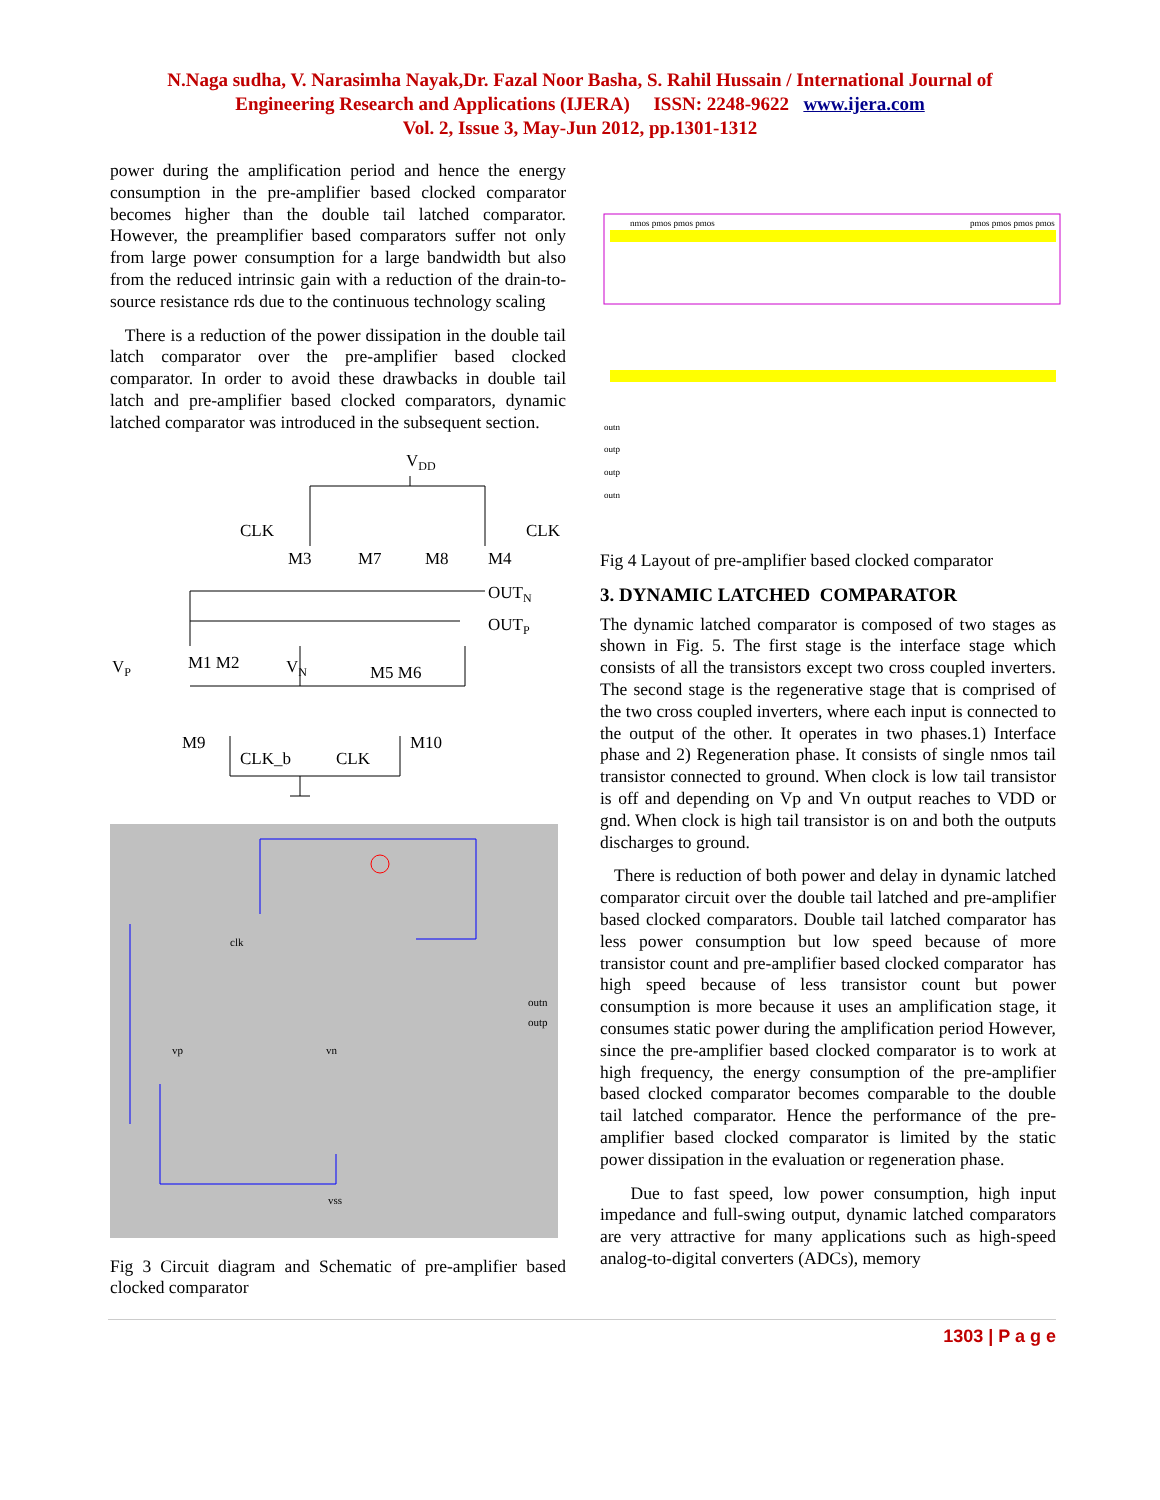N.Naga sudha, V. Narasimha Nayak,Dr. Fazal Noor Basha, S. Rahil Hussain / International Journal of
Engineering Research and Applications (IJERA) ISSN: 2248-9622 www.ijera.com
Vol. 2, Issue 3, May-Jun 2012, pp.1301-1312
power during the amplification period and hence the energy consumption in the pre-amplifier based clocked comparator becomes higher than the double tail latched comparator. However, the preamplifier based comparators suffer not only from large power consumption for a large bandwidth but also from the reduced intrinsic gain with a reduction of the drain-to-source resistance rds due to the continuous technology scaling
There is a reduction of the power dissipation in the double tail latch comparator over the pre-amplifier based clocked comparator. In order to avoid these drawbacks in double tail latch and pre-amplifier based clocked comparators, dynamic latched comparator was introduced in the subsequent section.
VDD
CLK
M3
M7
M8
M4
CLK
OUTN
OUTP
VP
M1 M2
VN
M5 M6
M9
CLK_b
CLK
M10
clk
vp
vn
outn
outp
vss
Fig 3 Circuit diagram and Schematic of pre-amplifier based clocked comparator
nmos pmos pmos pmos
pmos pmos pmos pmos
outn
outp
outp
outn
Fig 4 Layout of pre-amplifier based clocked comparator
3. DYNAMIC LATCHED COMPARATOR
The dynamic latched comparator is composed of two stages as shown in Fig. 5. The first stage is the interface stage which consists of all the transistors except two cross coupled inverters. The second stage is the regenerative stage that is comprised of the two cross coupled inverters, where each input is connected to the output of the other. It operates in two phases.1) Interface phase and 2) Regeneration phase. It consists of single nmos tail transistor connected to ground. When clock is low tail transistor is off and depending on Vp and Vn output reaches to VDD or gnd. When clock is high tail transistor is on and both the outputs discharges to ground.
There is reduction of both power and delay in dynamic latched comparator circuit over the double tail latched and pre-amplifier based clocked comparators. Double tail latched comparator has less power consumption but low speed because of more transistor count and pre-amplifier based clocked comparator has high speed because of less transistor count but power consumption is more because it uses an amplification stage, it consumes static power during the amplification period However, since the pre-amplifier based clocked comparator is to work at high frequency, the energy consumption of the pre-amplifier based clocked comparator becomes comparable to the double tail latched comparator. Hence the performance of the pre-amplifier based clocked comparator is limited by the static power dissipation in the evaluation or regeneration phase.
Due to fast speed, low power consumption, high input impedance and full-swing output, dynamic latched comparators are very attractive for many applications such as high-speed analog-to-digital converters (ADCs), memory
1303 | P a g e